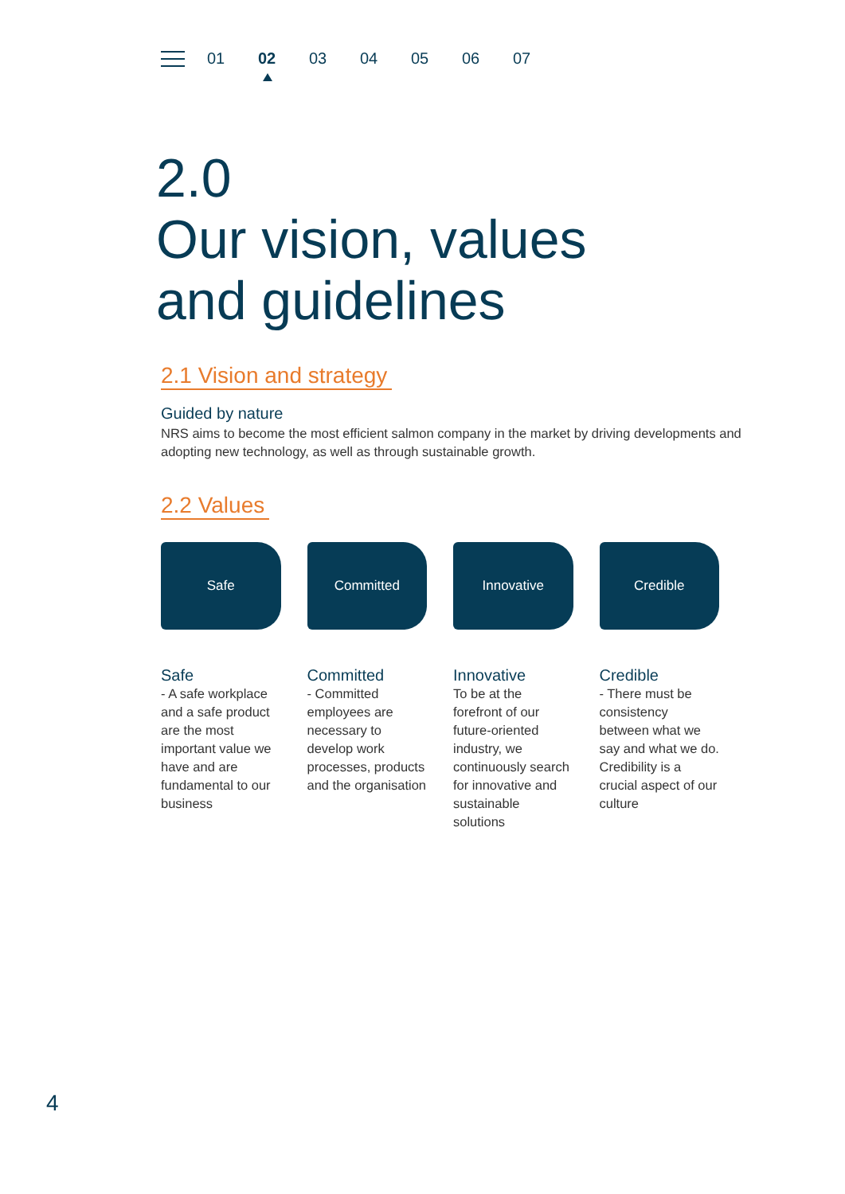01 02 03 04 05 06 07
2.0
Our vision, values
and guidelines
2.1 Vision and strategy
Guided by nature
NRS aims to become the most efficient salmon company in the market by driving developments and adopting new technology, as well as through sustainable growth.
2.2 Values
Safe Committed Innovative Credible
Safe
- A safe workplace and a safe product are the most important value we have and are fundamental to our business
Committed
- Committed employees are necessary to develop work processes, products and the organisation
Innovative
To be at the forefront of our future-oriented industry, we continuously search for innovative and sustainable solutions
Credible
- There must be consistency between what we say and what we do. Credibility is a crucial aspect of our culture
4